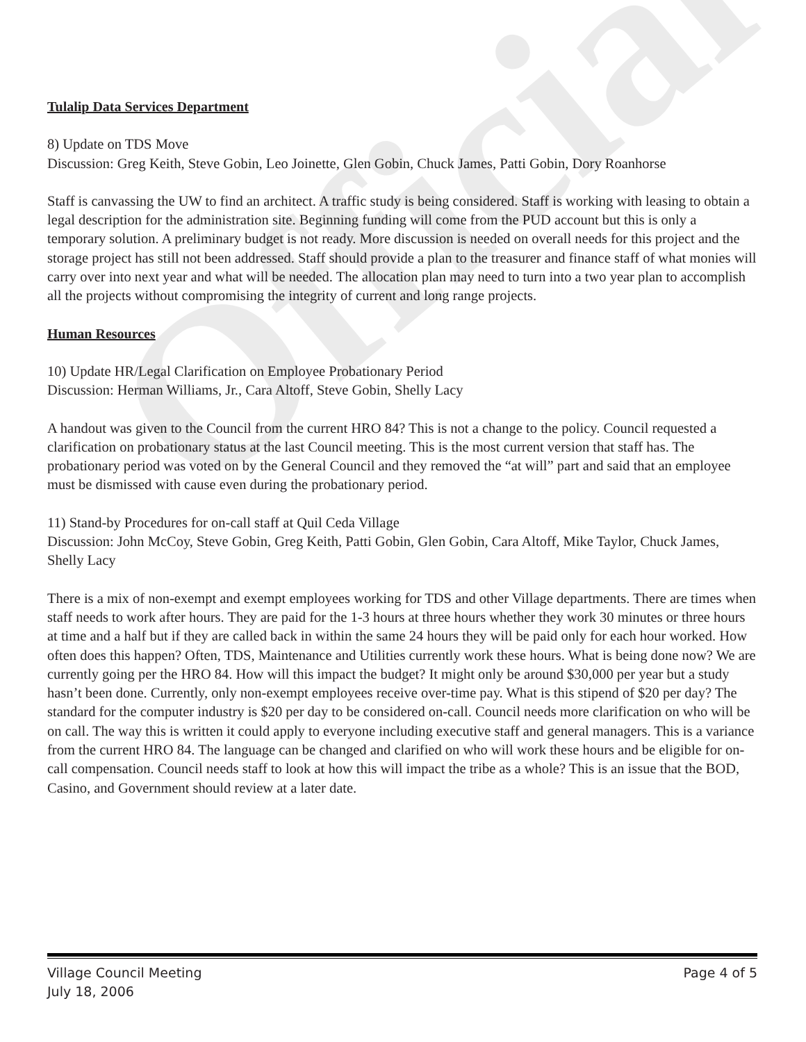Official
Tulalip Data Services Department
8) Update on TDS Move
Discussion: Greg Keith, Steve Gobin, Leo Joinette, Glen Gobin, Chuck James, Patti Gobin, Dory Roanhorse
Staff is canvassing the UW to find an architect. A traffic study is being considered. Staff is working with leasing to obtain a legal description for the administration site. Beginning funding will come from the PUD account but this is only a temporary solution. A preliminary budget is not ready. More discussion is needed on overall needs for this project and the storage project has still not been addressed. Staff should provide a plan to the treasurer and finance staff of what monies will carry over into next year and what will be needed. The allocation plan may need to turn into a two year plan to accomplish all the projects without compromising the integrity of current and long range projects.
Human Resources
10) Update HR/Legal Clarification on Employee Probationary Period
Discussion: Herman Williams, Jr., Cara Altoff, Steve Gobin, Shelly Lacy
A handout was given to the Council from the current HRO 84? This is not a change to the policy. Council requested a clarification on probationary status at the last Council meeting. This is the most current version that staff has. The probationary period was voted on by the General Council and they removed the “at will” part and said that an employee must be dismissed with cause even during the probationary period.
11) Stand-by Procedures for on-call staff at Quil Ceda Village
Discussion: John McCoy, Steve Gobin, Greg Keith, Patti Gobin, Glen Gobin, Cara Altoff, Mike Taylor, Chuck James, Shelly Lacy
There is a mix of non-exempt and exempt employees working for TDS and other Village departments. There are times when staff needs to work after hours. They are paid for the 1-3 hours at three hours whether they work 30 minutes or three hours at time and a half but if they are called back in within the same 24 hours they will be paid only for each hour worked. How often does this happen? Often, TDS, Maintenance and Utilities currently work these hours. What is being done now? We are currently going per the HRO 84. How will this impact the budget? It might only be around $30,000 per year but a study hasn’t been done. Currently, only non-exempt employees receive over-time pay. What is this stipend of $20 per day? The standard for the computer industry is $20 per day to be considered on-call. Council needs more clarification on who will be on call. The way this is written it could apply to everyone including executive staff and general managers. This is a variance from the current HRO 84. The language can be changed and clarified on who will work these hours and be eligible for on-call compensation. Council needs staff to look at how this will impact the tribe as a whole? This is an issue that the BOD, Casino, and Government should review at a later date.
Village Council Meeting
July 18, 2006
Page 4 of 5